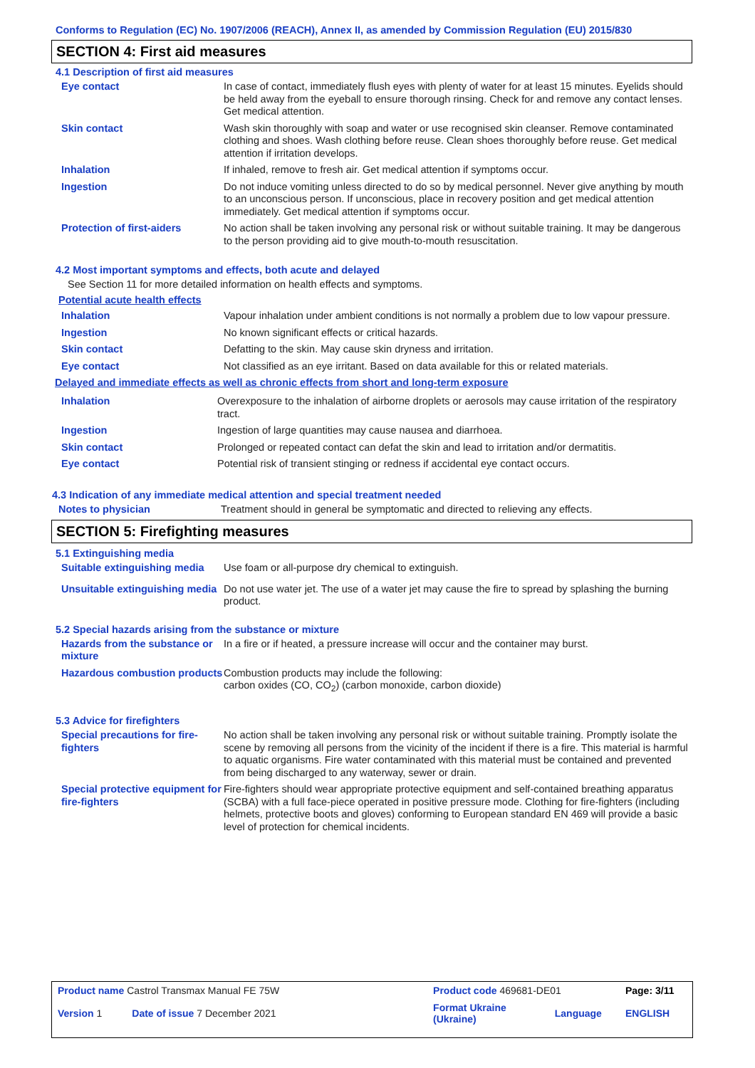Conforms to Regulation (EC) No. 1907/2006 (REACH), Annex II, as amended by Commission Regulation (EU) 2015/830
SECTION 4: First aid measures
4.1 Description of first aid measures
Eye contact In case of contact, immediately flush eyes with plenty of water for at least 15 minutes. Eyelids should be held away from the eyeball to ensure thorough rinsing. Check for and remove any contact lenses. Get medical attention.
Skin contact Wash skin thoroughly with soap and water or use recognised skin cleanser. Remove contaminated clothing and shoes. Wash clothing before reuse. Clean shoes thoroughly before reuse. Get medical attention if irritation develops.
Inhalation If inhaled, remove to fresh air. Get medical attention if symptoms occur.
Ingestion Do not induce vomiting unless directed to do so by medical personnel. Never give anything by mouth to an unconscious person. If unconscious, place in recovery position and get medical attention immediately. Get medical attention if symptoms occur.
Protection of first-aiders No action shall be taken involving any personal risk or without suitable training. It may be dangerous to the person providing aid to give mouth-to-mouth resuscitation.
4.2 Most important symptoms and effects, both acute and delayed
See Section 11 for more detailed information on health effects and symptoms.
Potential acute health effects
Inhalation Vapour inhalation under ambient conditions is not normally a problem due to low vapour pressure.
Ingestion No known significant effects or critical hazards.
Skin contact Defatting to the skin. May cause skin dryness and irritation.
Eye contact Not classified as an eye irritant. Based on data available for this or related materials.
Delayed and immediate effects as well as chronic effects from short and long-term exposure
Inhalation Overexposure to the inhalation of airborne droplets or aerosols may cause irritation of the respiratory tract.
Ingestion Ingestion of large quantities may cause nausea and diarrhoea.
Skin contact Prolonged or repeated contact can defat the skin and lead to irritation and/or dermatitis.
Eye contact Potential risk of transient stinging or redness if accidental eye contact occurs.
4.3 Indication of any immediate medical attention and special treatment needed
Notes to physician Treatment should in general be symptomatic and directed to relieving any effects.
SECTION 5: Firefighting measures
5.1 Extinguishing media
Suitable extinguishing media
Use foam or all-purpose dry chemical to extinguish.
Unsuitable extinguishing media
Do not use water jet. The use of a water jet may cause the fire to spread by splashing the burning product.
5.2 Special hazards arising from the substance or mixture
Hazards from the substance or mixture
In a fire or if heated, a pressure increase will occur and the container may burst.
Hazardous combustion products
Combustion products may include the following:
carbon oxides (CO, CO<sub>2</sub>) (carbon monoxide, carbon dioxide)
5.3 Advice for firefighters
Special precautions for fire-fighters
No action shall be taken involving any personal risk or without suitable training. Promptly isolate the scene by removing all persons from the vicinity of the incident if there is a fire. This material is harmful to aquatic organisms. Fire water contaminated with this material must be contained and prevented from being discharged to any waterway, sewer or drain.
Special protective equipment for fire-fighters
Fire-fighters should wear appropriate protective equipment and self-contained breathing apparatus (SCBA) with a full face-piece operated in positive pressure mode. Clothing for fire-fighters (including helmets, protective boots and gloves) conforming to European standard EN 469 will provide a basic level of protection for chemical incidents.
| Product name Castrol Transmax Manual FE 75W | | Product code 469681-DE01 | | Page: 3/11 |
| Version 1 | Date of issue 7 December 2021 | Format Ukraine (Ukraine) | Language | ENGLISH |